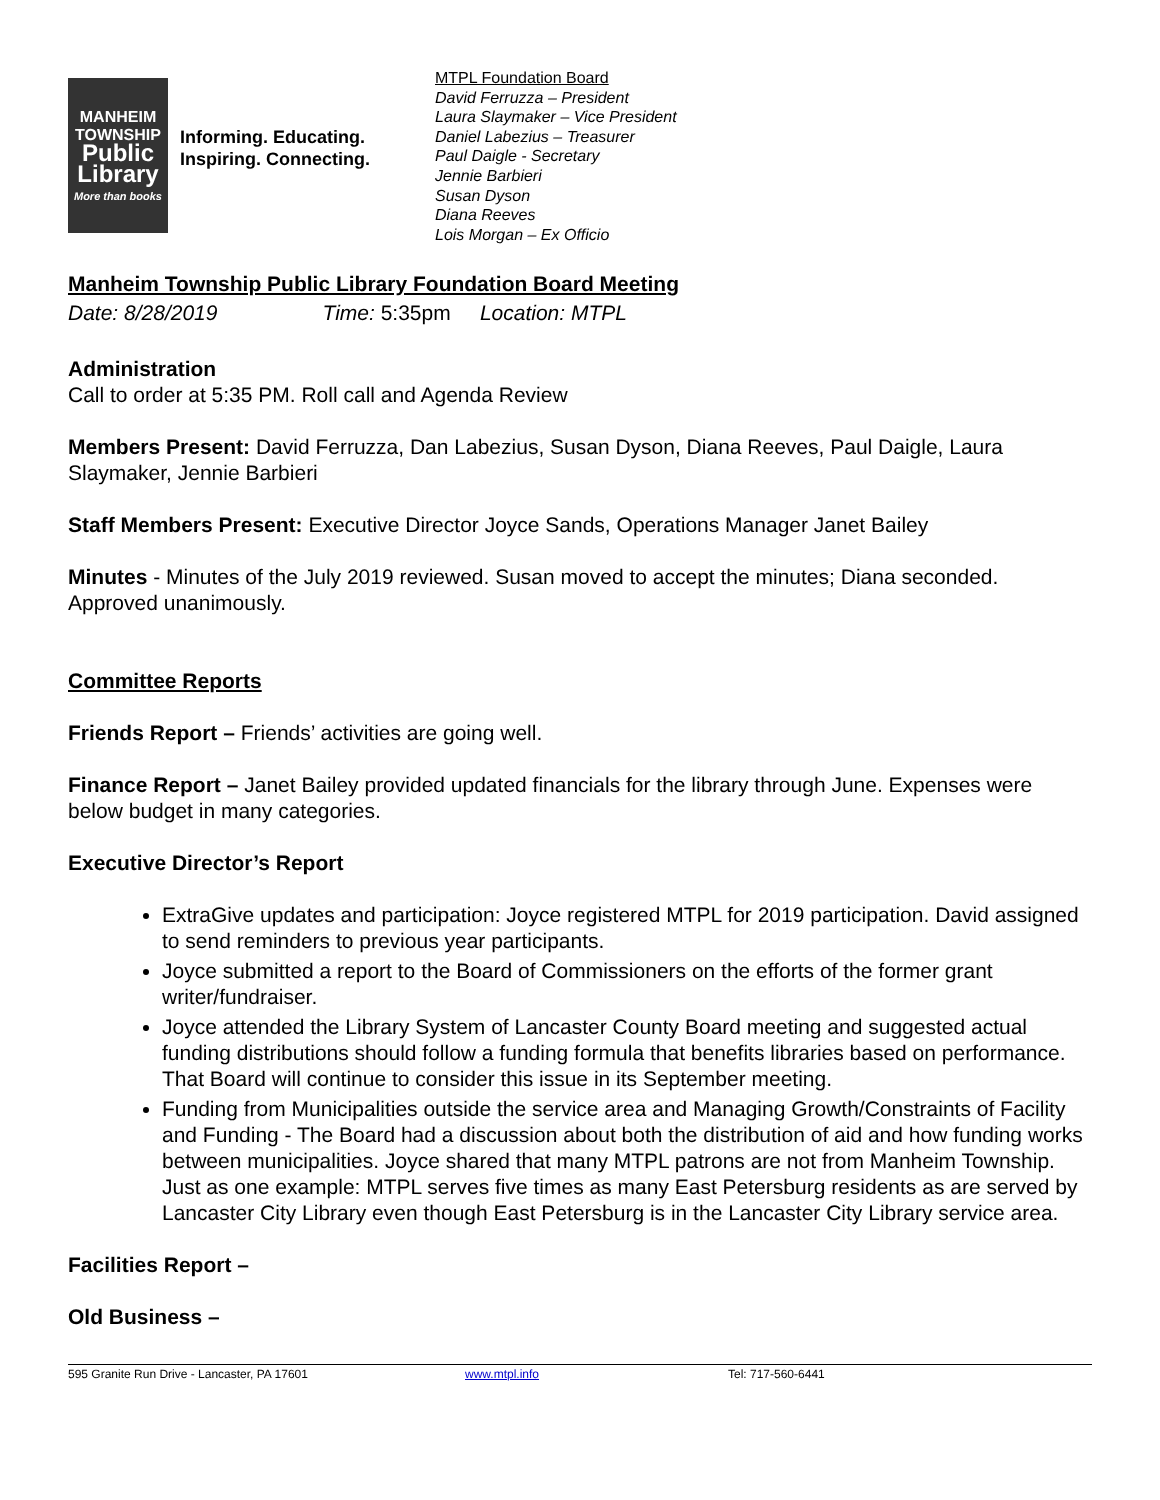MANHEIM
TOWNSHIP
Public
Library
More than books
Informing. Educating.
Inspiring. Connecting.
MTPL Foundation Board
David Ferruzza – President
Laura Slaymaker – Vice President
Daniel Labezius – Treasurer
Paul Daigle - Secretary
Jennie Barbieri
Susan Dyson
Diana Reeves
Lois Morgan – Ex Officio
Manheim Township Public Library Foundation Board Meeting
Date: 8/28/2019 Time: 5:35pm Location: MTPL
Administration
Call to order at 5:35 PM. Roll call and Agenda Review
Members Present: David Ferruzza, Dan Labezius, Susan Dyson, Diana Reeves, Paul Daigle, Laura Slaymaker, Jennie Barbieri
Staff Members Present: Executive Director Joyce Sands, Operations Manager Janet Bailey
Minutes - Minutes of the July 2019 reviewed. Susan moved to accept the minutes; Diana seconded. Approved unanimously.
Committee Reports
Friends Report – Friends’ activities are going well.
Finance Report – Janet Bailey provided updated financials for the library through June. Expenses were below budget in many categories.
Executive Director’s Report
ExtraGive updates and participation: Joyce registered MTPL for 2019 participation. David assigned to send reminders to previous year participants.
Joyce submitted a report to the Board of Commissioners on the efforts of the former grant writer/fundraiser.
Joyce attended the Library System of Lancaster County Board meeting and suggested actual funding distributions should follow a funding formula that benefits libraries based on performance. That Board will continue to consider this issue in its September meeting.
Funding from Municipalities outside the service area and Managing Growth/Constraints of Facility and Funding - The Board had a discussion about both the distribution of aid and how funding works between municipalities. Joyce shared that many MTPL patrons are not from Manheim Township. Just as one example: MTPL serves five times as many East Petersburg residents as are served by Lancaster City Library even though East Petersburg is in the Lancaster City Library service area.
Facilities Report –
Old Business –
595 Granite Run Drive - Lancaster, PA 17601 www.mtpl.info Tel: 717-560-6441